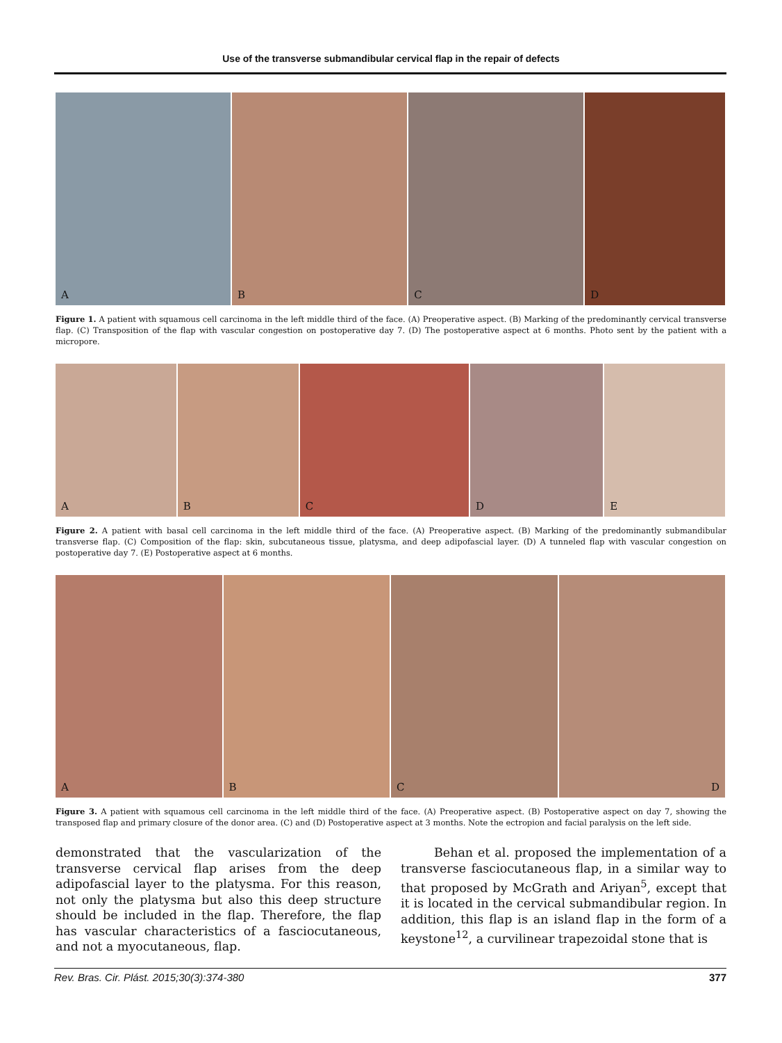Use of the transverse submandibular cervical flap in the repair of defects
A
B
C
D
Figure 1. A patient with squamous cell carcinoma in the left middle third of the face. (A) Preoperative aspect. (B) Marking of the predominantly cervical transverse flap. (C) Transposition of the flap with vascular congestion on postoperative day 7. (D) The postoperative aspect at 6 months. Photo sent by the patient with a micropore.
A
B
C
D
E
Figure 2. A patient with basal cell carcinoma in the left middle third of the face. (A) Preoperative aspect. (B) Marking of the predominantly submandibular transverse flap. (C) Composition of the flap: skin, subcutaneous tissue, platysma, and deep adipofascial layer. (D) A tunneled flap with vascular congestion on postoperative day 7. (E) Postoperative aspect at 6 months.
A
B
C
D
Figure 3. A patient with squamous cell carcinoma in the left middle third of the face. (A) Preoperative aspect. (B) Postoperative aspect on day 7, showing the transposed flap and primary closure of the donor area. (C) and (D) Postoperative aspect at 3 months. Note the ectropion and facial paralysis on the left side.
demonstrated that the vascularization of the transverse cervical flap arises from the deep adipofascial layer to the platysma. For this reason, not only the platysma but also this deep structure should be included in the flap. Therefore, the flap has vascular characteristics of a fasciocutaneous, and not a myocutaneous, flap.
Behan et al. proposed the implementation of a transverse fasciocutaneous flap, in a similar way to that proposed by McGrath and Ariyan<sup>5</sup>, except that it is located in the cervical submandibular region. In addition, this flap is an island flap in the form of a keystone<sup>12</sup>, a curvilinear trapezoidal stone that is
Rev. Bras. Cir. Plást. 2015;30(3):374-380 377